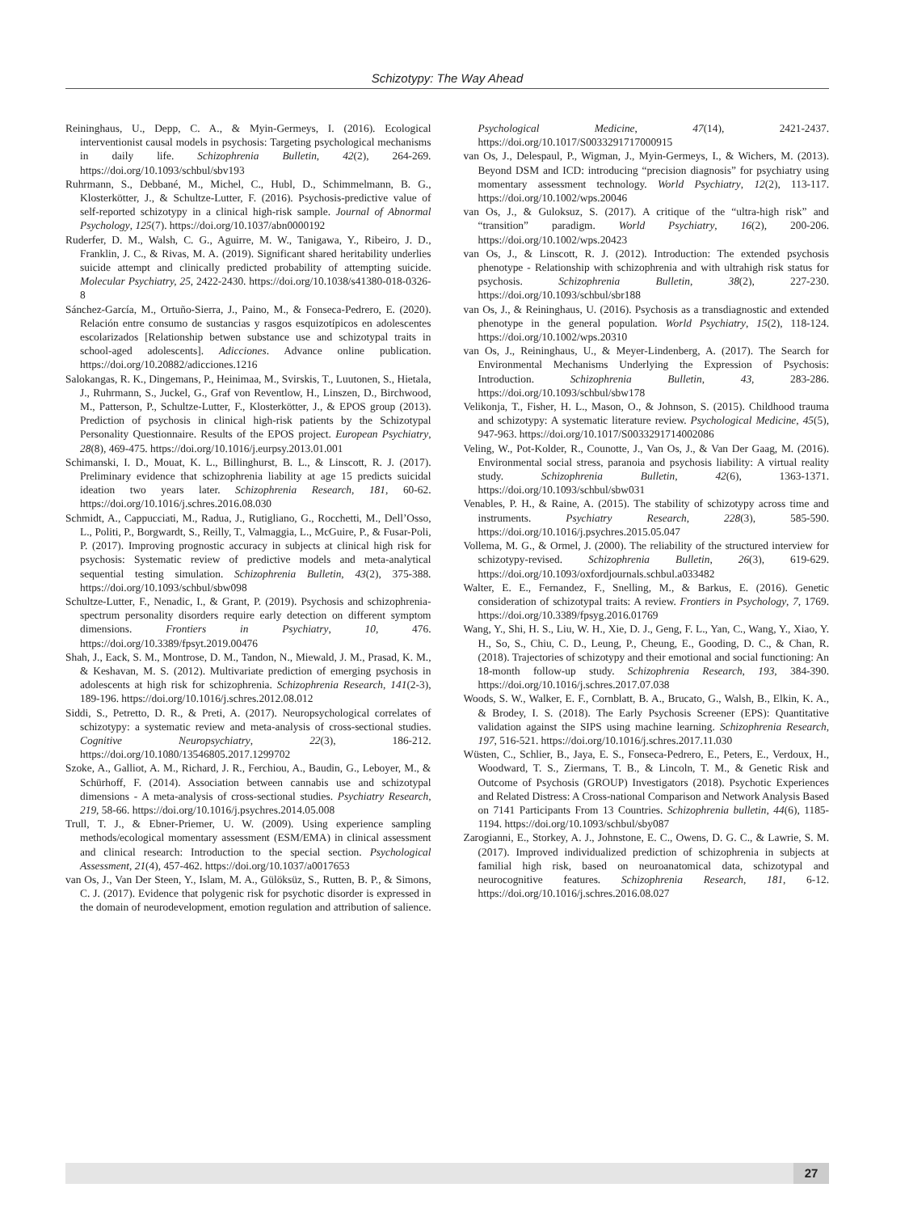Schizotypy: The Way Ahead
Reininghaus, U., Depp, C. A., & Myin-Germeys, I. (2016). Ecological interventionist causal models in psychosis: Targeting psychological mechanisms in daily life. Schizophrenia Bulletin, 42(2), 264-269. https://doi.org/10.1093/schbul/sbv193
Ruhrmann, S., Debbané, M., Michel, C., Hubl, D., Schimmelmann, B. G., Klosterkötter, J., & Schultze-Lutter, F. (2016). Psychosis-predictive value of self-reported schizotypy in a clinical high-risk sample. Journal of Abnormal Psychology, 125(7). https://doi.org/10.1037/abn0000192
Ruderfer, D. M., Walsh, C. G., Aguirre, M. W., Tanigawa, Y., Ribeiro, J. D., Franklin, J. C., & Rivas, M. A. (2019). Significant shared heritability underlies suicide attempt and clinically predicted probability of attempting suicide. Molecular Psychiatry, 25, 2422-2430. https://doi.org/10.1038/s41380-018-0326-8
Sánchez-García, M., Ortuño-Sierra, J., Paino, M., & Fonseca-Pedrero, E. (2020). Relación entre consumo de sustancias y rasgos esquizotípicos en adolescentes escolarizados [Relationship betwen substance use and schizotypal traits in school-aged adolescents]. Adicciones. Advance online publication. https://doi.org/10.20882/adicciones.1216
Salokangas, R. K., Dingemans, P., Heinimaa, M., Svirskis, T., Luutonen, S., Hietala, J., Ruhrmann, S., Juckel, G., Graf von Reventlow, H., Linszen, D., Birchwood, M., Patterson, P., Schultze-Lutter, F., Klosterkötter, J., & EPOS group (2013). Prediction of psychosis in clinical high-risk patients by the Schizotypal Personality Questionnaire. Results of the EPOS project. European Psychiatry, 28(8), 469-475. https://doi.org/10.1016/j.eurpsy.2013.01.001
Schimanski, I. D., Mouat, K. L., Billinghurst, B. L., & Linscott, R. J. (2017). Preliminary evidence that schizophrenia liability at age 15 predicts suicidal ideation two years later. Schizophrenia Research, 181, 60-62. https://doi.org/10.1016/j.schres.2016.08.030
Schmidt, A., Cappucciati, M., Radua, J., Rutigliano, G., Rocchetti, M., Dell’Osso, L., Politi, P., Borgwardt, S., Reilly, T., Valmaggia, L., McGuire, P., & Fusar-Poli, P. (2017). Improving prognostic accuracy in subjects at clinical high risk for psychosis: Systematic review of predictive models and meta-analytical sequential testing simulation. Schizophrenia Bulletin, 43(2), 375-388. https://doi.org/10.1093/schbul/sbw098
Schultze-Lutter, F., Nenadic, I., & Grant, P. (2019). Psychosis and schizophrenia-spectrum personality disorders require early detection on different symptom dimensions. Frontiers in Psychiatry, 10, 476. https://doi.org/10.3389/fpsyt.2019.00476
Shah, J., Eack, S. M., Montrose, D. M., Tandon, N., Miewald, J. M., Prasad, K. M., & Keshavan, M. S. (2012). Multivariate prediction of emerging psychosis in adolescents at high risk for schizophrenia. Schizophrenia Research, 141(2-3), 189-196. https://doi.org/10.1016/j.schres.2012.08.012
Siddi, S., Petretto, D. R., & Preti, A. (2017). Neuropsychological correlates of schizotypy: a systematic review and meta-analysis of cross-sectional studies. Cognitive Neuropsychiatry, 22(3), 186-212. https://doi.org/10.1080/13546805.2017.1299702
Szoke, A., Galliot, A. M., Richard, J. R., Ferchiou, A., Baudin, G., Leboyer, M., & Schürhoff, F. (2014). Association between cannabis use and schizotypal dimensions - A meta-analysis of cross-sectional studies. Psychiatry Research, 219, 58-66. https://doi.org/10.1016/j.psychres.2014.05.008
Trull, T. J., & Ebner-Priemer, U. W. (2009). Using experience sampling methods/ecological momentary assessment (ESM/EMA) in clinical assessment and clinical research: Introduction to the special section. Psychological Assessment, 21(4), 457-462. https://doi.org/10.1037/a0017653
van Os, J., Van Der Steen, Y., Islam, M. A., Gülöksüz, S., Rutten, B. P., & Simons, C. J. (2017). Evidence that polygenic risk for psychotic disorder is expressed in the domain of neurodevelopment, emotion regulation and attribution of salience. Psychological Medicine, 47(14), 2421-2437. https://doi.org/10.1017/S0033291717000915
van Os, J., Delespaul, P., Wigman, J., Myin-Germeys, I., & Wichers, M. (2013). Beyond DSM and ICD: introducing “precision diagnosis” for psychiatry using momentary assessment technology. World Psychiatry, 12(2), 113-117. https://doi.org/10.1002/wps.20046
van Os, J., & Guloksuz, S. (2017). A critique of the “ultra-high risk” and “transition” paradigm. World Psychiatry, 16(2), 200-206. https://doi.org/10.1002/wps.20423
van Os, J., & Linscott, R. J. (2012). Introduction: The extended psychosis phenotype - Relationship with schizophrenia and with ultrahigh risk status for psychosis. Schizophrenia Bulletin, 38(2), 227-230. https://doi.org/10.1093/schbul/sbr188
van Os, J., & Reininghaus, U. (2016). Psychosis as a transdiagnostic and extended phenotype in the general population. World Psychiatry, 15(2), 118-124. https://doi.org/10.1002/wps.20310
van Os, J., Reininghaus, U., & Meyer-Lindenberg, A. (2017). The Search for Environmental Mechanisms Underlying the Expression of Psychosis: Introduction. Schizophrenia Bulletin, 43, 283-286. https://doi.org/10.1093/schbul/sbw178
Velikonja, T., Fisher, H. L., Mason, O., & Johnson, S. (2015). Childhood trauma and schizotypy: A systematic literature review. Psychological Medicine, 45(5), 947-963. https://doi.org/10.1017/S0033291714002086
Veling, W., Pot-Kolder, R., Counotte, J., Van Os, J., & Van Der Gaag, M. (2016). Environmental social stress, paranoia and psychosis liability: A virtual reality study. Schizophrenia Bulletin, 42(6), 1363-1371. https://doi.org/10.1093/schbul/sbw031
Venables, P. H., & Raine, A. (2015). The stability of schizotypy across time and instruments. Psychiatry Research, 228(3), 585-590. https://doi.org/10.1016/j.psychres.2015.05.047
Vollema, M. G., & Ormel, J. (2000). The reliability of the structured interview for schizotypy-revised. Schizophrenia Bulletin, 26(3), 619-629. https://doi.org/10.1093/oxfordjournals.schbul.a033482
Walter, E. E., Fernandez, F., Snelling, M., & Barkus, E. (2016). Genetic consideration of schizotypal traits: A review. Frontiers in Psychology, 7, 1769. https://doi.org/10.3389/fpsyg.2016.01769
Wang, Y., Shi, H. S., Liu, W. H., Xie, D. J., Geng, F. L., Yan, C., Wang, Y., Xiao, Y. H., So, S., Chiu, C. D., Leung, P., Cheung, E., Gooding, D. C., & Chan, R. (2018). Trajectories of schizotypy and their emotional and social functioning: An 18-month follow-up study. Schizophrenia Research, 193, 384-390. https://doi.org/10.1016/j.schres.2017.07.038
Woods, S. W., Walker, E. F., Cornblatt, B. A., Brucato, G., Walsh, B., Elkin, K. A., & Brodey, I. S. (2018). The Early Psychosis Screener (EPS): Quantitative validation against the SIPS using machine learning. Schizophrenia Research, 197, 516-521. https://doi.org/10.1016/j.schres.2017.11.030
Wüsten, C., Schlier, B., Jaya, E. S., Fonseca-Pedrero, E., Peters, E., Verdoux, H., Woodward, T. S., Ziermans, T. B., & Lincoln, T. M., & Genetic Risk and Outcome of Psychosis (GROUP) Investigators (2018). Psychotic Experiences and Related Distress: A Cross-national Comparison and Network Analysis Based on 7141 Participants From 13 Countries. Schizophrenia bulletin, 44(6), 1185-1194. https://doi.org/10.1093/schbul/sby087
Zarogianni, E., Storkey, A. J., Johnstone, E. C., Owens, D. G. C., & Lawrie, S. M. (2017). Improved individualized prediction of schizophrenia in subjects at familial high risk, based on neuroanatomical data, schizotypal and neurocognitive features. Schizophrenia Research, 181, 6-12. https://doi.org/10.1016/j.schres.2016.08.027
27